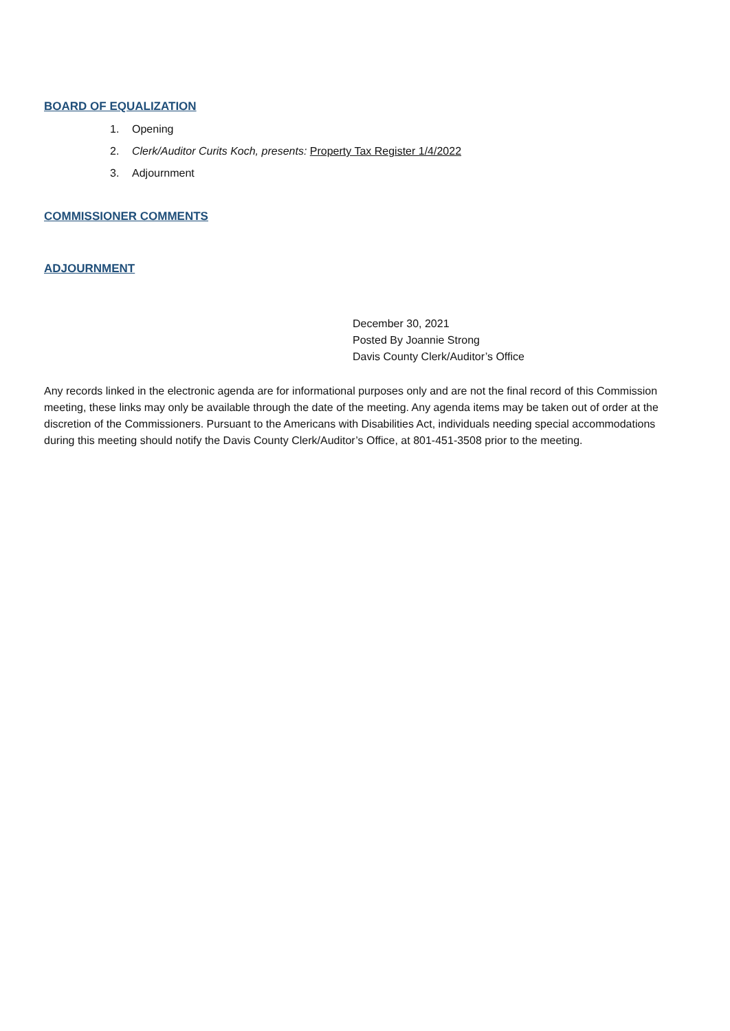BOARD OF EQUALIZATION
1. Opening
2. Clerk/Auditor Curits Koch, presents: Property Tax Register 1/4/2022
3. Adjournment
COMMISSIONER COMMENTS
ADJOURNMENT
December 30, 2021
Posted By Joannie Strong
Davis County Clerk/Auditor’s Office
Any records linked in the electronic agenda are for informational purposes only and are not the final record of this Commission meeting, these links may only be available through the date of the meeting. Any agenda items may be taken out of order at the discretion of the Commissioners. Pursuant to the Americans with Disabilities Act, individuals needing special accommodations during this meeting should notify the Davis County Clerk/Auditor’s Office, at 801-451-3508 prior to the meeting.